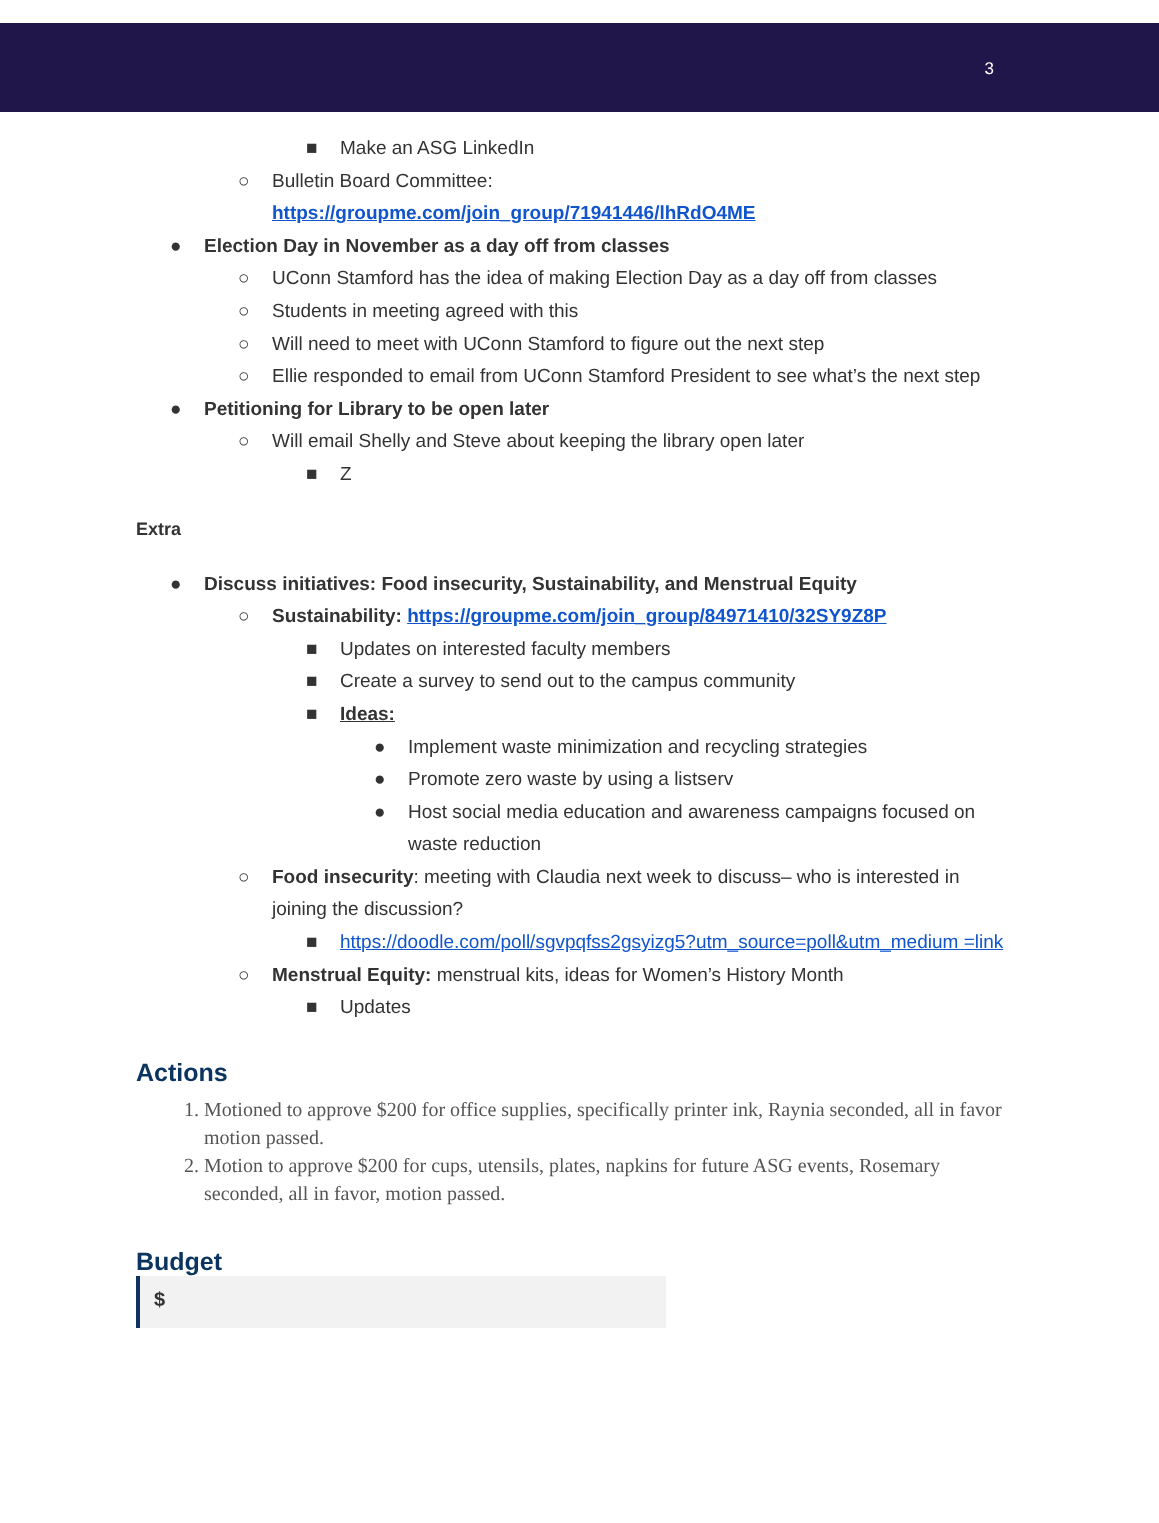3
■ Make an ASG LinkedIn
○ Bulletin Board Committee:
https://groupme.com/join_group/71941446/lhRdO4ME
● Election Day in November as a day off from classes
○ UConn Stamford has the idea of making Election Day as a day off from classes
○ Students in meeting agreed with this
○ Will need to meet with UConn Stamford to figure out the next step
○ Ellie responded to email from UConn Stamford President to see what’s the next step
● Petitioning for Library to be open later
○ Will email Shelly and Steve about keeping the library open later
■ Z
Extra
● Discuss initiatives: Food insecurity, Sustainability, and Menstrual Equity
○ Sustainability: https://groupme.com/join_group/84971410/32SY9Z8P
■ Updates on interested faculty members
■ Create a survey to send out to the campus community
■ Ideas:
● Implement waste minimization and recycling strategies
● Promote zero waste by using a listserv
● Host social media education and awareness campaigns focused on waste reduction
○ Food insecurity: meeting with Claudia next week to discuss– who is interested in joining the discussion?
■ https://doodle.com/poll/sgvpqfss2gsyizg5?utm_source=poll&utm_medium =link
○ Menstrual Equity: menstrual kits, ideas for Women’s History Month
■ Updates
Actions
1. Motioned to approve $200 for office supplies, specifically printer ink, Raynia seconded, all in favor motion passed.
2. Motion to approve $200 for cups, utensils, plates, napkins for future ASG events, Rosemary seconded, all in favor, motion passed.
Budget
$